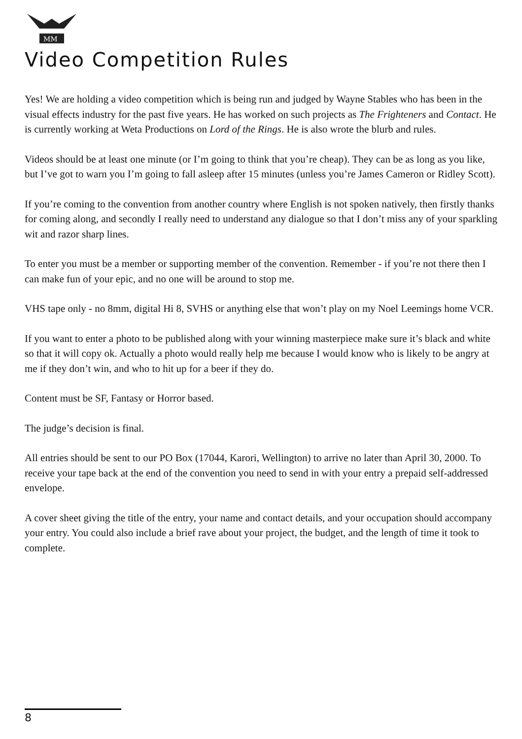MM
Video Competition Rules
Yes! We are holding a video competition which is being run and judged by Wayne Stables who has been in the visual effects industry for the past five years. He has worked on such projects as The Frighteners and Contact. He is currently working at Weta Productions on Lord of the Rings. He is also wrote the blurb and rules.
Videos should be at least one minute (or I’m going to think that you’re cheap). They can be as long as you like, but I’ve got to warn you I’m going to fall asleep after 15 minutes (unless you’re James Cameron or Ridley Scott).
If you’re coming to the convention from another country where English is not spoken natively, then firstly thanks for coming along, and secondly I really need to understand any dialogue so that I don’t miss any of your sparkling wit and razor sharp lines.
To enter you must be a member or supporting member of the convention. Remember - if you’re not there then I can make fun of your epic, and no one will be around to stop me.
VHS tape only - no 8mm, digital Hi 8, SVHS or anything else that won’t play on my Noel Leemings home VCR.
If you want to enter a photo to be published along with your winning masterpiece make sure it’s black and white so that it will copy ok. Actually a photo would really help me because I would know who is likely to be angry at me if they don’t win, and who to hit up for a beer if they do.
Content must be SF, Fantasy or Horror based.
The judge’s decision is final.
All entries should be sent to our PO Box (17044, Karori, Wellington) to arrive no later than April 30, 2000. To receive your tape back at the end of the convention you need to send in with your entry a prepaid self-addressed envelope.
A cover sheet giving the title of the entry, your name and contact details, and your occupation should accompany your entry. You could also include a brief rave about your project, the budget, and the length of time it took to complete.
8